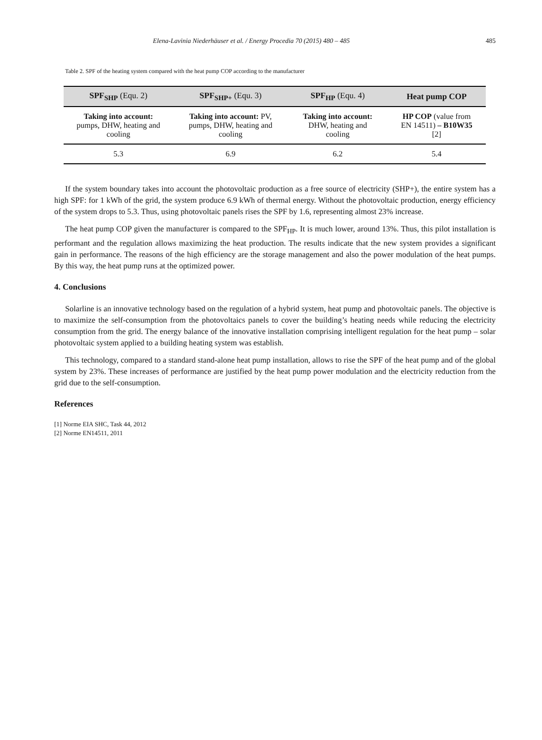Elena-Lavinia Niederhäuser et al. / Energy Procedia 70 (2015) 480 – 485 485
Table 2. SPF of the heating system compared with the heat pump COP according to the manufacturer
| SPF<sub>SHP</sub> (Equ. 2) | SPF<sub>SHP+</sub> (Equ. 3) | SPF<sub>HP</sub> (Equ. 4) | Heat pump COP |
| --- | --- | --- | --- |
| Taking into account: pumps, DHW, heating and cooling | Taking into account: PV, pumps, DHW, heating and cooling | Taking into account: DHW, heating and cooling | HP COP (value from EN 14511) – B10W35 [2] |
| 5.3 | 6.9 | 6.2 | 5.4 |
If the system boundary takes into account the photovoltaic production as a free source of electricity (SHP+), the entire system has a high SPF: for 1 kWh of the grid, the system produce 6.9 kWh of thermal energy. Without the photovoltaic production, energy efficiency of the system drops to 5.3. Thus, using photovoltaic panels rises the SPF by 1.6, representing almost 23% increase.
The heat pump COP given the manufacturer is compared to the SPF<sub>HP</sub>. It is much lower, around 13%. Thus, this pilot installation is performant and the regulation allows maximizing the heat production. The results indicate that the new system provides a significant gain in performance. The reasons of the high efficiency are the storage management and also the power modulation of the heat pumps. By this way, the heat pump runs at the optimized power.
4. Conclusions
Solarline is an innovative technology based on the regulation of a hybrid system, heat pump and photovoltaic panels. The objective is to maximize the self-consumption from the photovoltaics panels to cover the building’s heating needs while reducing the electricity consumption from the grid. The energy balance of the innovative installation comprising intelligent regulation for the heat pump – solar photovoltaic system applied to a building heating system was establish.
This technology, compared to a standard stand-alone heat pump installation, allows to rise the SPF of the heat pump and of the global system by 23%. These increases of performance are justified by the heat pump power modulation and the electricity reduction from the grid due to the self-consumption.
References
[1] Norme EIA SHC, Task 44, 2012
[2] Norme EN14511, 2011